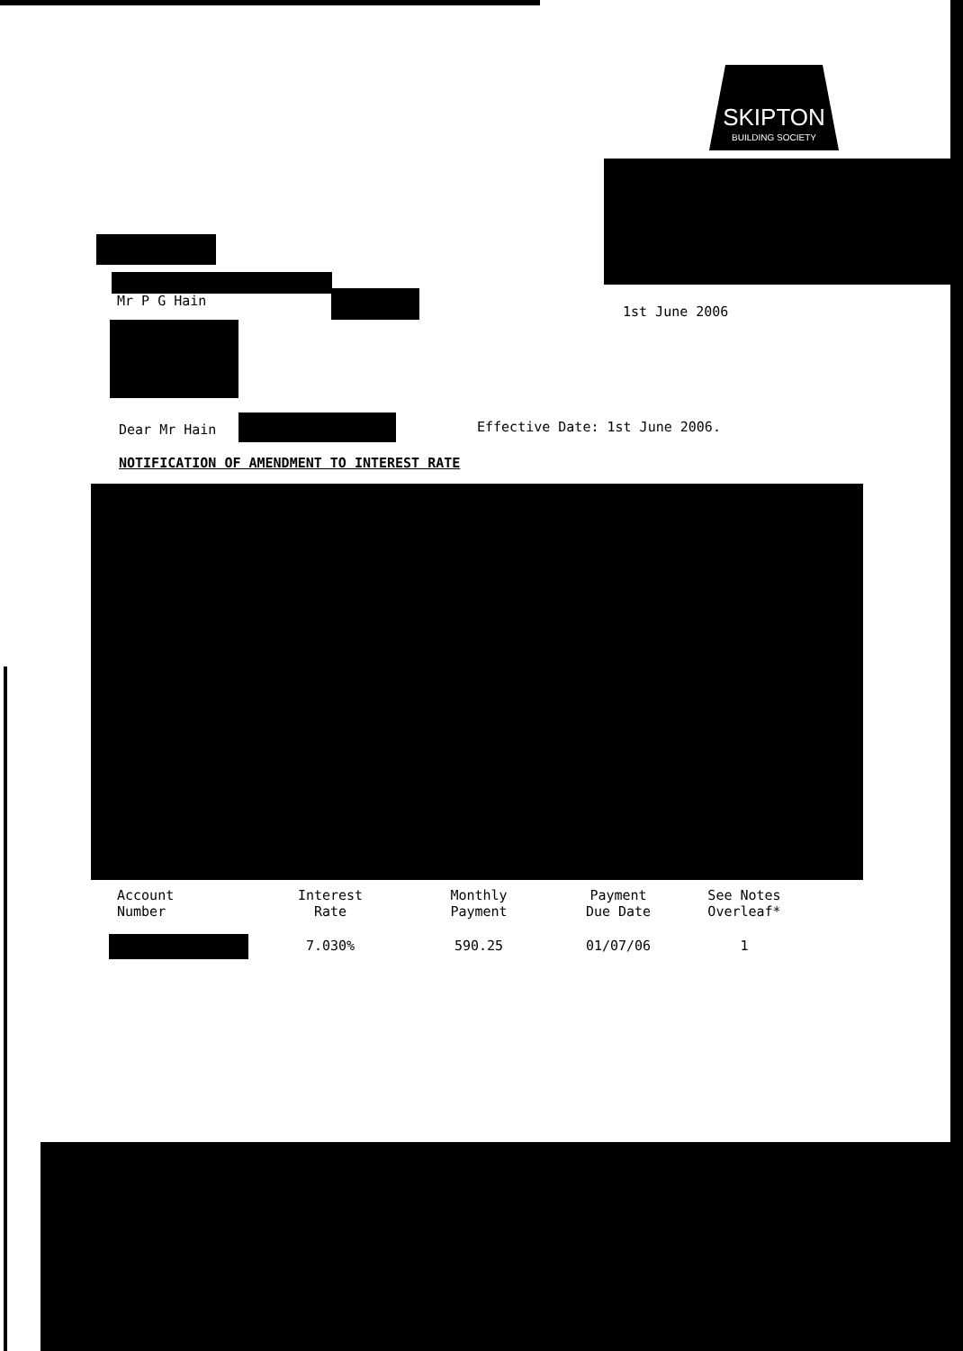SKIPTON
BUILDING SOCIETY
Mr P G Hain
1st June 2006
Dear Mr Hain Effective Date: 1st June 2006.
NOTIFICATION OF AMENDMENT TO INTEREST RATE
| Account Number | Interest Rate | Monthly Payment | Payment Due Date | See Notes Overleaf* |
| --- | --- | --- | --- | --- |
| | 7.030% | 590.25 | 01/07/06 | 1 |